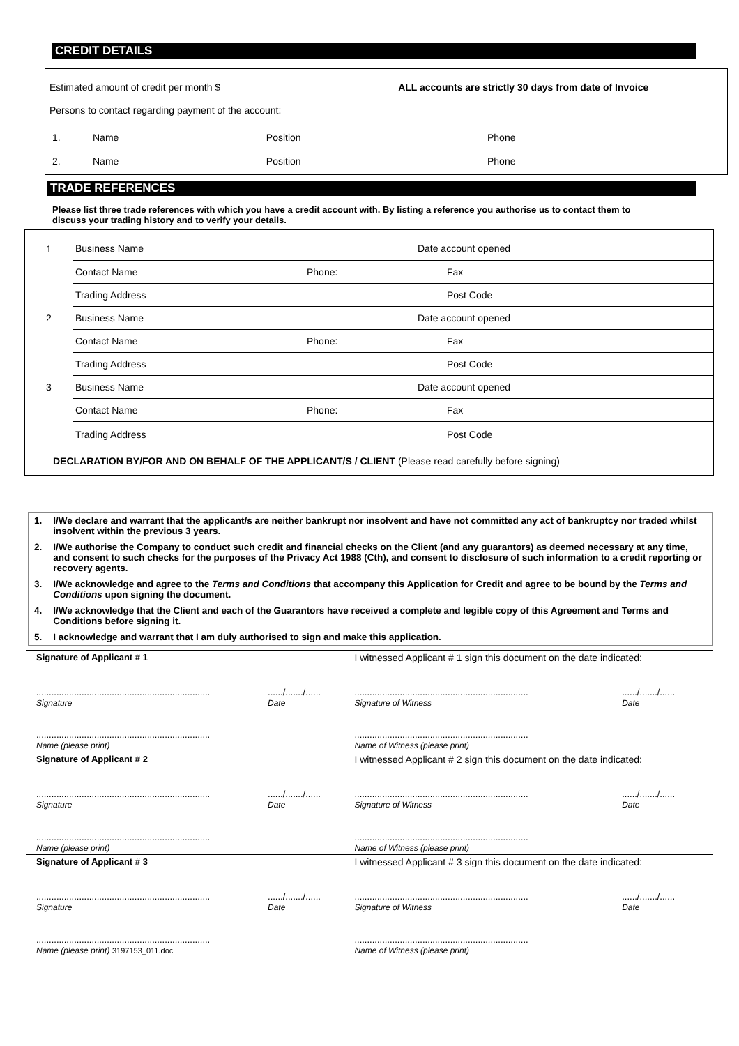CREDIT DETAILS
Estimated amount of credit per month $ ALL accounts are strictly 30 days from date of Invoice
Persons to contact regarding payment of the account:
| 1. | Name | Position | Phone |
| 2. | Name | Position | Phone |
TRADE REFERENCES
Please list three trade references with which you have a credit account with. By listing a reference you authorise us to contact them to discuss your trading history and to verify your details.
| 1 | Business Name | | Date account opened | |
| | Contact Name | Phone: | | Fax |
| | Trading Address | | | Post Code |
| 2 | Business Name | | Date account opened | |
| | Contact Name | Phone: | | Fax |
| | Trading Address | | | Post Code |
| 3 | Business Name | | Date account opened | |
| | Contact Name | Phone: | | Fax |
| | Trading Address | | | Post Code |
DECLARATION BY/FOR AND ON BEHALF OF THE APPLICANT/S / CLIENT (Please read carefully before signing)
| 1. | I/We declare and warrant that the applicant/s are neither bankrupt nor insolvent and have not committed any act of bankruptcy nor traded whilst insolvent within the previous 3 years. |
| 2. | I/We authorise the Company to conduct such credit and financial checks on the Client (and any guarantors) as deemed necessary at any time, and consent to such checks for the purposes of the Privacy Act 1988 (Cth), and consent to disclosure of such information to a credit reporting or recovery agents. |
| 3. | I/We acknowledge and agree to the Terms and Conditions that accompany this Application for Credit and agree to be bound by the Terms and Conditions upon signing the document. |
| 4. | I/We acknowledge that the Client and each of the Guarantors have received a complete and legible copy of this Agreement and Terms and Conditions before signing it. |
| 5. | I acknowledge and warrant that I am duly authorised to sign and make this application. |
| Signature of Applicant # 1 | | I witnessed Applicant # 1 sign this document on the date indicated: | |
| ..................................................................... Signature | ....../......./...... Date | ..................................................................... Signature of Witness | ....../......./...... Date |
| ..................................................................... Name (please print) | | ..................................................................... Name of Witness (please print) | |
| Signature of Applicant # 2 | | I witnessed Applicant # 2 sign this document on the date indicated: | |
| ..................................................................... Signature | ....../......./...... Date | ..................................................................... Signature of Witness | ....../......./...... Date |
| ..................................................................... Name (please print) | | ..................................................................... Name of Witness (please print) | |
| Signature of Applicant # 3 | | I witnessed Applicant # 3 sign this document on the date indicated: | |
| ..................................................................... Signature | ....../......./...... Date | ..................................................................... Signature of Witness | ....../......./...... Date |
| ..................................................................... Name (please print) 3197153_011.doc | | ..................................................................... Name of Witness (please print) | |